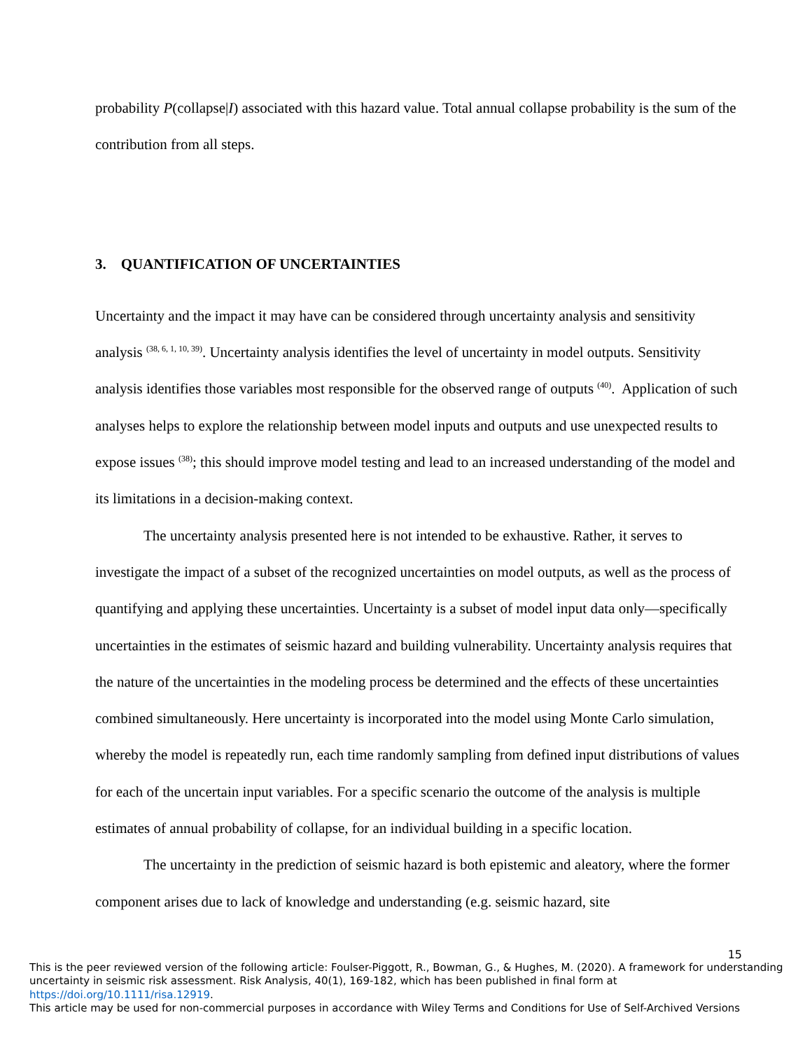probability P(collapse|I) associated with this hazard value. Total annual collapse probability is the sum of the contribution from all steps.
3. QUANTIFICATION OF UNCERTAINTIES
Uncertainty and the impact it may have can be considered through uncertainty analysis and sensitivity analysis <sup>(38, 6, 1, 10, 39)</sup>. Uncertainty analysis identifies the level of uncertainty in model outputs. Sensitivity analysis identifies those variables most responsible for the observed range of outputs <sup>(40)</sup>. Application of such analyses helps to explore the relationship between model inputs and outputs and use unexpected results to expose issues <sup>(38)</sup>; this should improve model testing and lead to an increased understanding of the model and its limitations in a decision-making context.
The uncertainty analysis presented here is not intended to be exhaustive. Rather, it serves to investigate the impact of a subset of the recognized uncertainties on model outputs, as well as the process of quantifying and applying these uncertainties. Uncertainty is a subset of model input data only—specifically uncertainties in the estimates of seismic hazard and building vulnerability. Uncertainty analysis requires that the nature of the uncertainties in the modeling process be determined and the effects of these uncertainties combined simultaneously. Here uncertainty is incorporated into the model using Monte Carlo simulation, whereby the model is repeatedly run, each time randomly sampling from defined input distributions of values for each of the uncertain input variables. For a specific scenario the outcome of the analysis is multiple estimates of annual probability of collapse, for an individual building in a specific location.
The uncertainty in the prediction of seismic hazard is both epistemic and aleatory, where the former component arises due to lack of knowledge and understanding (e.g. seismic hazard, site
15
This is the peer reviewed version of the following article: Foulser-Piggott, R., Bowman, G., & Hughes, M. (2020). A framework for understanding uncertainty in seismic risk assessment. Risk Analysis, 40(1), 169-182, which has been published in final form at https://doi.org/10.1111/risa.12919.
This article may be used for non-commercial purposes in accordance with Wiley Terms and Conditions for Use of Self-Archived Versions